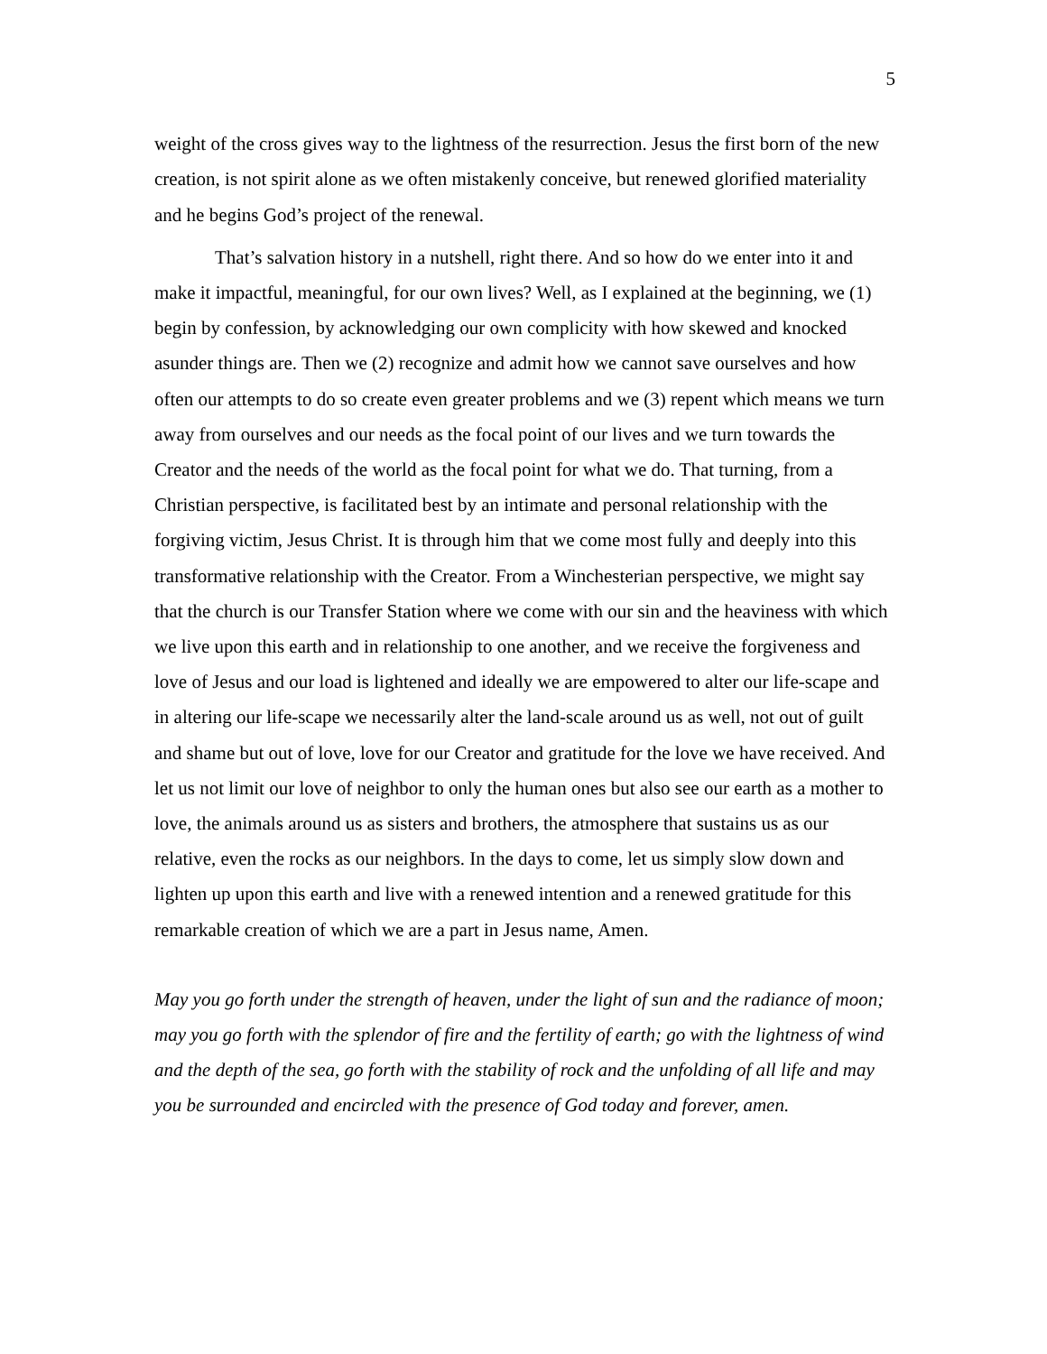5
weight of the cross gives way to the lightness of the resurrection. Jesus the first born of the new creation, is not spirit alone as we often mistakenly conceive, but renewed glorified materiality and he begins God’s project of the renewal.
That’s salvation history in a nutshell, right there. And so how do we enter into it and make it impactful, meaningful, for our own lives? Well, as I explained at the beginning, we (1) begin by confession, by acknowledging our own complicity with how skewed and knocked asunder things are. Then we (2) recognize and admit how we cannot save ourselves and how often our attempts to do so create even greater problems and we (3) repent which means we turn away from ourselves and our needs as the focal point of our lives and we turn towards the Creator and the needs of the world as the focal point for what we do. That turning, from a Christian perspective, is facilitated best by an intimate and personal relationship with the forgiving victim, Jesus Christ. It is through him that we come most fully and deeply into this transformative relationship with the Creator. From a Winchesterian perspective, we might say that the church is our Transfer Station where we come with our sin and the heaviness with which we live upon this earth and in relationship to one another, and we receive the forgiveness and love of Jesus and our load is lightened and ideally we are empowered to alter our life-scape and in altering our life-scape we necessarily alter the land-scale around us as well, not out of guilt and shame but out of love, love for our Creator and gratitude for the love we have received. And let us not limit our love of neighbor to only the human ones but also see our earth as a mother to love, the animals around us as sisters and brothers, the atmosphere that sustains us as our relative, even the rocks as our neighbors. In the days to come, let us simply slow down and lighten up upon this earth and live with a renewed intention and a renewed gratitude for this remarkable creation of which we are a part in Jesus name, Amen.
May you go forth under the strength of heaven, under the light of sun and the radiance of moon; may you go forth with the splendor of fire and the fertility of earth; go with the lightness of wind and the depth of the sea, go forth with the stability of rock and the unfolding of all life and may you be surrounded and encircled with the presence of God today and forever, amen.